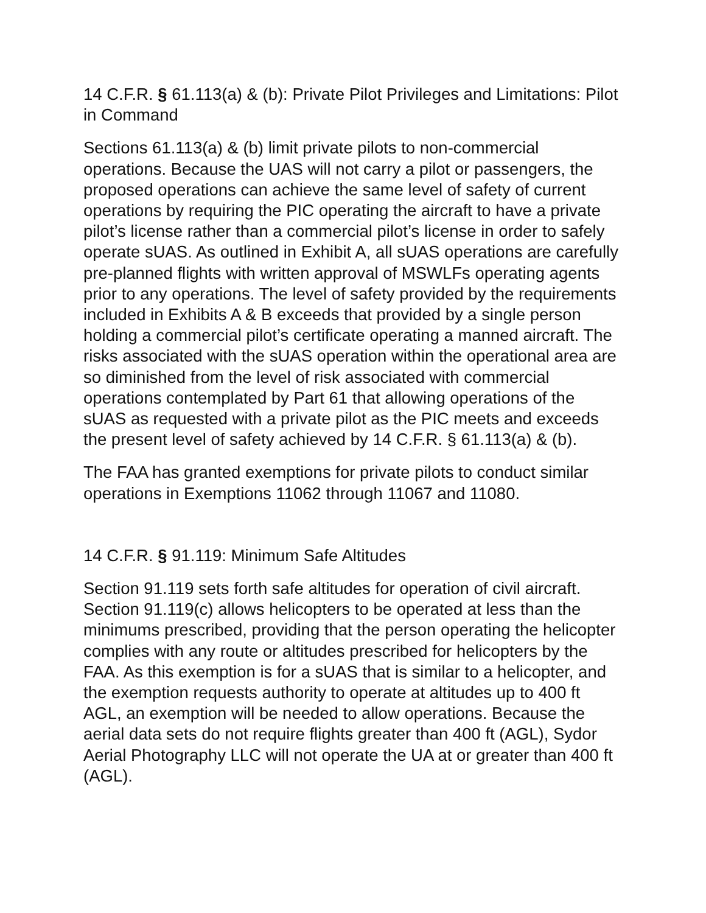14 C.F.R. § 61.113(a) & (b): Private Pilot Privileges and Limitations: Pilot in Command
Sections 61.113(a) & (b) limit private pilots to non-commercial operations. Because the UAS will not carry a pilot or passengers, the proposed operations can achieve the same level of safety of current operations by requiring the PIC operating the aircraft to have a private pilot’s license rather than a commercial pilot’s license in order to safely operate sUAS. As outlined in Exhibit A, all sUAS operations are carefully pre-planned flights with written approval of MSWLFs operating agents prior to any operations. The level of safety provided by the requirements included in Exhibits A & B exceeds that provided by a single person holding a commercial pilot’s certificate operating a manned aircraft. The risks associated with the sUAS operation within the operational area are so diminished from the level of risk associated with commercial operations contemplated by Part 61 that allowing operations of the sUAS as requested with a private pilot as the PIC meets and exceeds the present level of safety achieved by 14 C.F.R. § 61.113(a) & (b).
The FAA has granted exemptions for private pilots to conduct similar operations in Exemptions 11062 through 11067 and 11080.
14 C.F.R. § 91.119: Minimum Safe Altitudes
Section 91.119 sets forth safe altitudes for operation of civil aircraft. Section 91.119(c) allows helicopters to be operated at less than the minimums prescribed, providing that the person operating the helicopter complies with any route or altitudes prescribed for helicopters by the FAA. As this exemption is for a sUAS that is similar to a helicopter, and the exemption requests authority to operate at altitudes up to 400 ft AGL, an exemption will be needed to allow operations. Because the aerial data sets do not require flights greater than 400 ft (AGL), Sydor Aerial Photography LLC will not operate the UA at or greater than 400 ft (AGL).